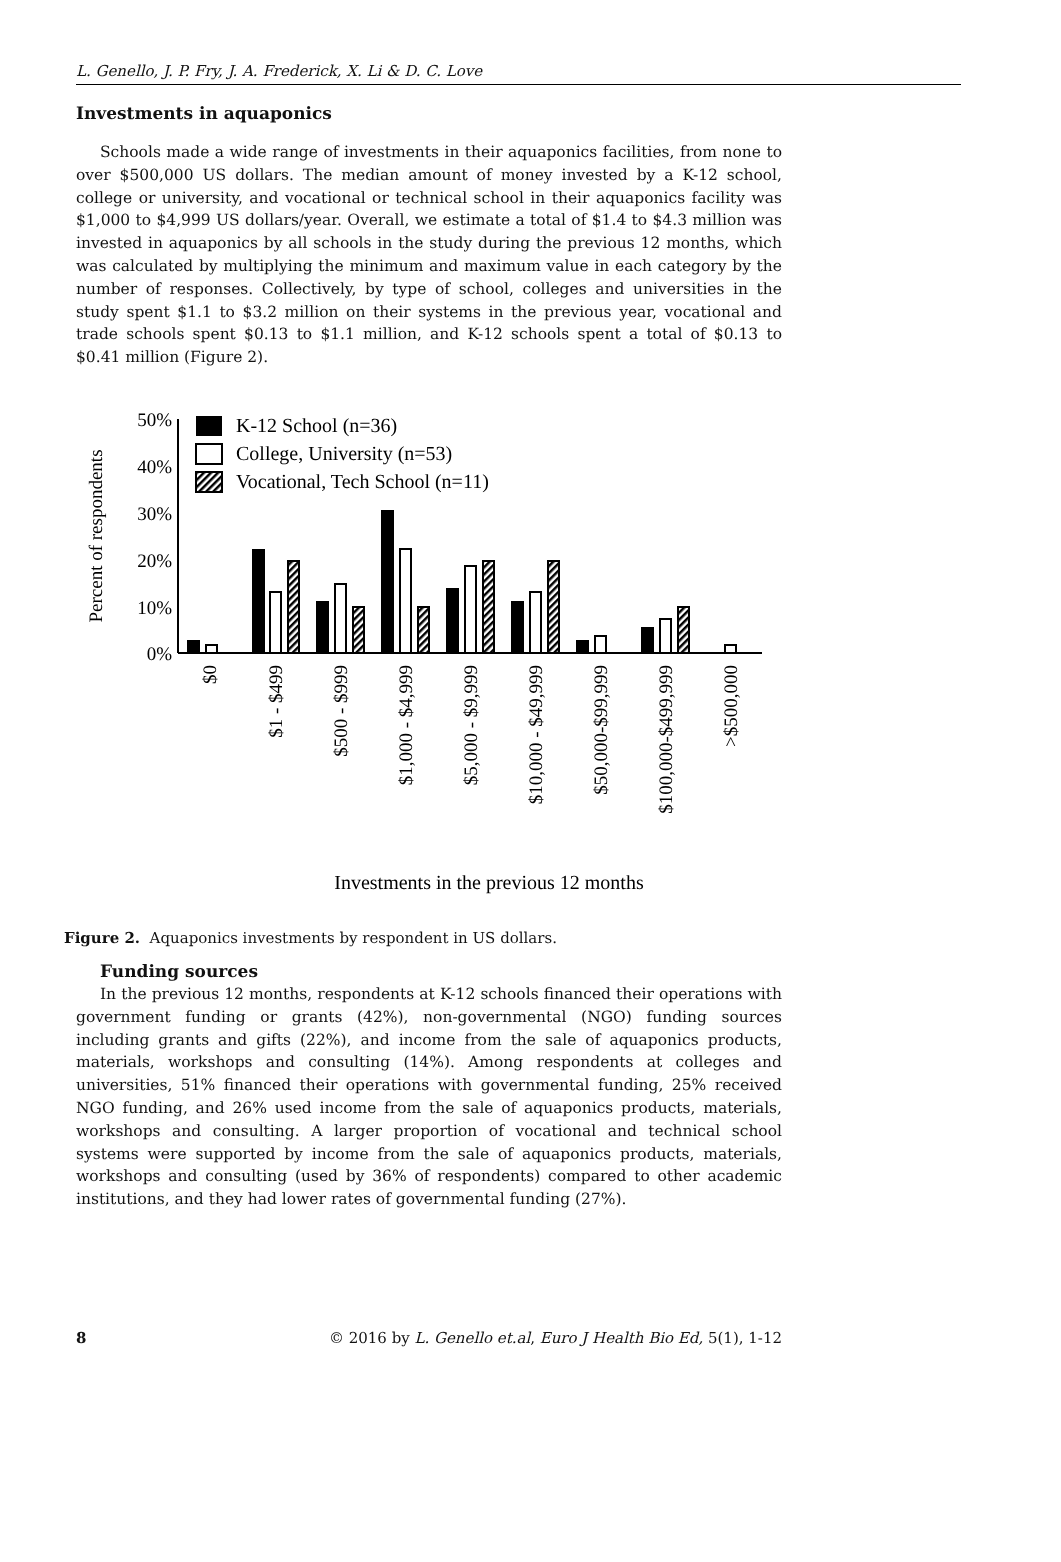L. Genello, J. P. Fry, J. A. Frederick, X. Li & D. C. Love
Investments in aquaponics
Schools made a wide range of investments in their aquaponics facilities, from none to over $500,000 US dollars. The median amount of money invested by a K-12 school, college or university, and vocational or technical school in their aquaponics facility was $1,000 to $4,999 US dollars/year. Overall, we estimate a total of $1.4 to $4.3 million was invested in aquaponics by all schools in the study during the previous 12 months, which was calculated by multiplying the minimum and maximum value in each category by the number of responses. Collectively, by type of school, colleges and universities in the study spent $1.1 to $3.2 million on their systems in the previous year, vocational and trade schools spent $0.13 to $1.1 million, and K-12 schools spent a total of $0.13 to $0.41 million (Figure 2).
50%
40%
30%
20%
10%
0%
Percent of respondents
K-12 School (n=36)
College, University (n=53)
Vocational, Tech School (n=11)
$0
$1 - $499
$500 - $999
$1,000 - $4,999
$5,000 - $9,999
$10,000 - $49,999
$50,000-$99,999
$100,000-$499,999
>$500,000
Investments in the previous 12 months
Figure 2. Aquaponics investments by respondent in US dollars.
Funding sources
In the previous 12 months, respondents at K-12 schools financed their operations with government funding or grants (42%), non-governmental (NGO) funding sources including grants and gifts (22%), and income from the sale of aquaponics products, materials, workshops and consulting (14%). Among respondents at colleges and universities, 51% financed their operations with governmental funding, 25% received NGO funding, and 26% used income from the sale of aquaponics products, materials, workshops and consulting. A larger proportion of vocational and technical school systems were supported by income from the sale of aquaponics products, materials, workshops and consulting (used by 36% of respondents) compared to other academic institutions, and they had lower rates of governmental funding (27%).
8 © 2016 by L. Genello et.al, Euro J Health Bio Ed, 5(1), 1-12